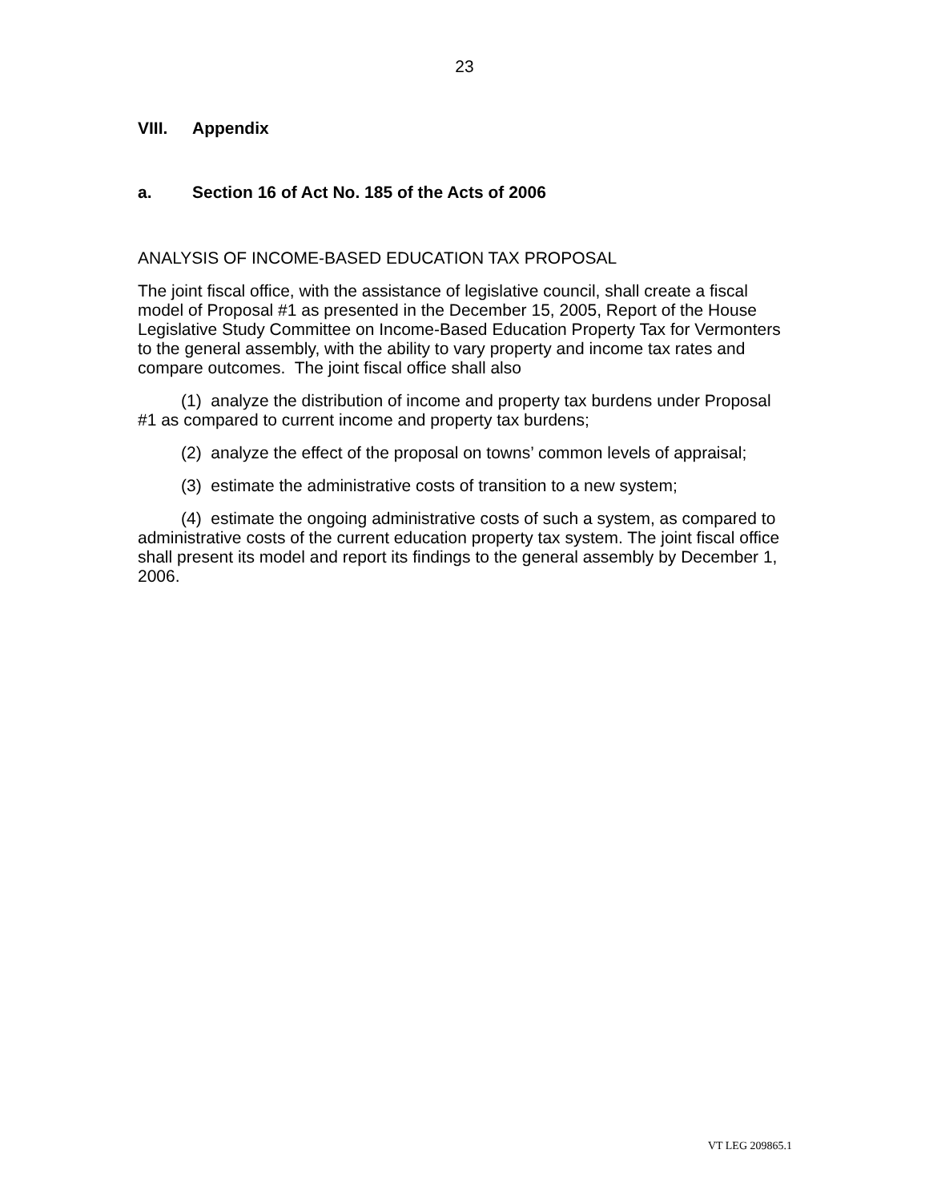23
VIII. Appendix
a. Section 16 of Act No. 185 of the Acts of 2006
ANALYSIS OF INCOME-BASED EDUCATION TAX PROPOSAL
The joint fiscal office, with the assistance of legislative council, shall create a fiscal model of Proposal #1 as presented in the December 15, 2005, Report of the House Legislative Study Committee on Income-Based Education Property Tax for Vermonters to the general assembly, with the ability to vary property and income tax rates and compare outcomes. The joint fiscal office shall also
(1) analyze the distribution of income and property tax burdens under Proposal #1 as compared to current income and property tax burdens;
(2) analyze the effect of the proposal on towns’ common levels of appraisal;
(3) estimate the administrative costs of transition to a new system;
(4) estimate the ongoing administrative costs of such a system, as compared to administrative costs of the current education property tax system. The joint fiscal office shall present its model and report its findings to the general assembly by December 1, 2006.
VT LEG 209865.1